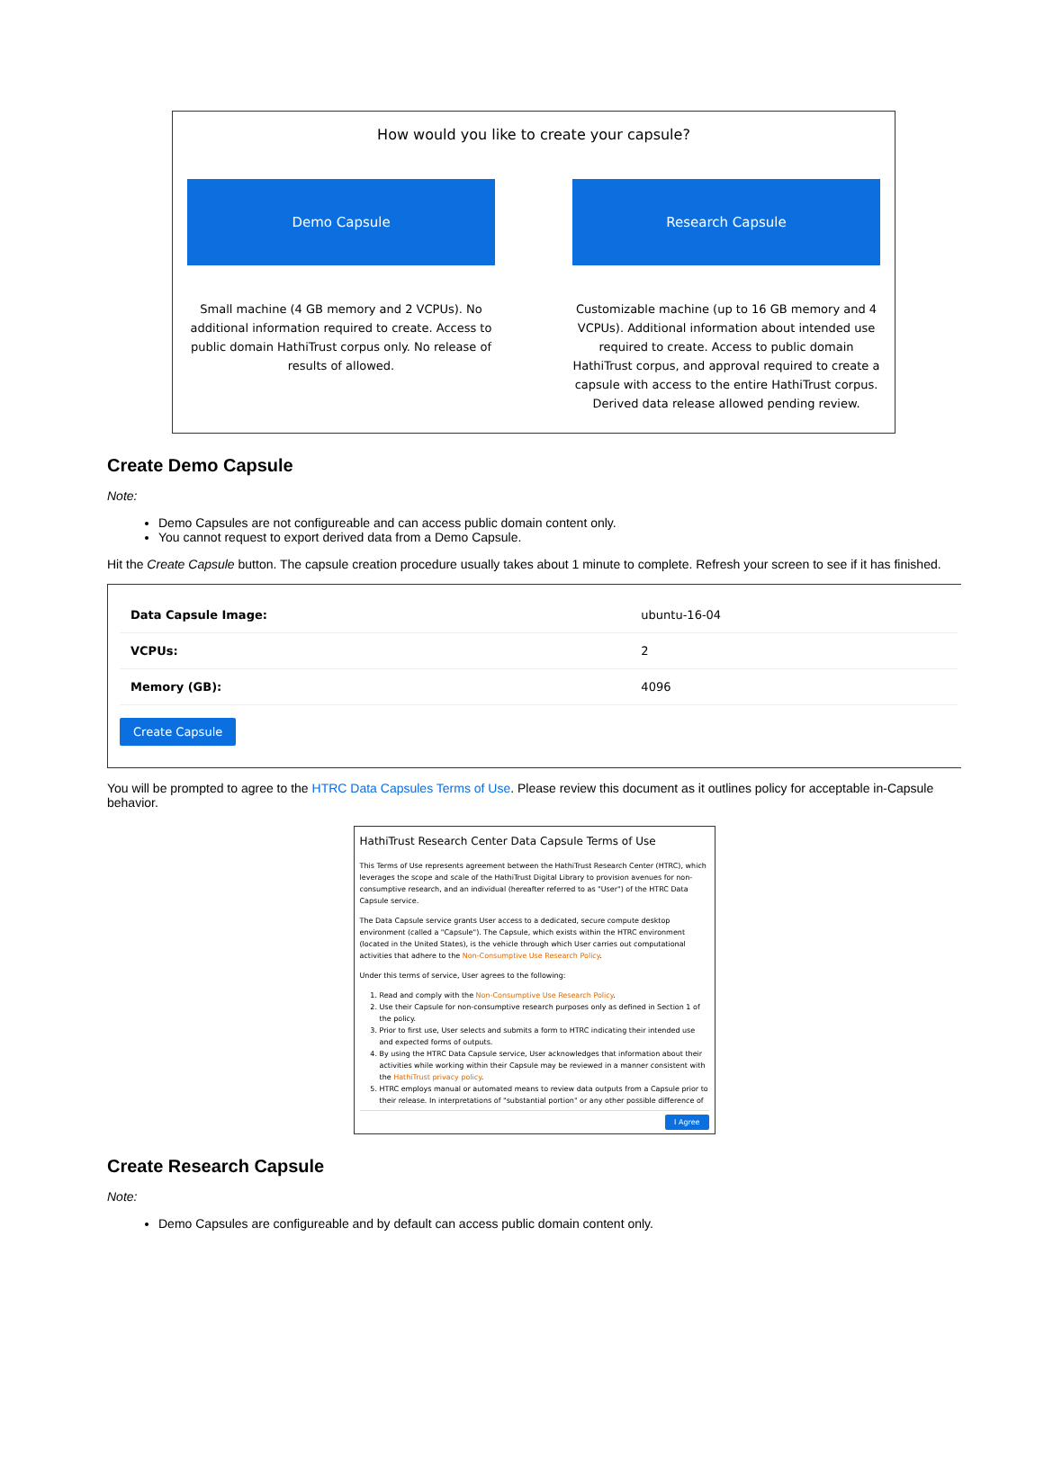How would you like to create your capsule?
Demo Capsule
Small machine (4 GB memory and 2 VCPUs). No additional information required to create. Access to public domain HathiTrust corpus only. No release of results of allowed.
Research Capsule
Customizable machine (up to 16 GB memory and 4 VCPUs). Additional information about intended use required to create. Access to public domain HathiTrust corpus, and approval required to create a capsule with access to the entire HathiTrust corpus. Derived data release allowed pending review.
Create Demo Capsule
Note:
Demo Capsules are not configureable and can access public domain content only.
You cannot request to export derived data from a Demo Capsule.
Hit the Create Capsule button. The capsule creation procedure usually takes about 1 minute to complete. Refresh your screen to see if it has finished.
| Data Capsule Image: | ubuntu-16-04 |
| VCPUs: | 2 |
| Memory (GB): | 4096 |
Create Capsule
You will be prompted to agree to the HTRC Data Capsules Terms of Use. Please review this document as it outlines policy for acceptable in-Capsule behavior.
HathiTrust Research Center Data Capsule Terms of Use
This Terms of Use represents agreement between the HathiTrust Research Center (HTRC), which leverages the scope and scale of the HathiTrust Digital Library to provision avenues for non-consumptive research, and an individual (hereafter referred to as "User") of the HTRC Data Capsule service.
The Data Capsule service grants User access to a dedicated, secure compute desktop environment (called a "Capsule"). The Capsule, which exists within the HTRC environment (located in the United States), is the vehicle through which User carries out computational activities that adhere to the Non-Consumptive Use Research Policy.
Under this terms of service, User agrees to the following:
1. Read and comply with the Non-Consumptive Use Research Policy.
2. Use their Capsule for non-consumptive research purposes only as defined in Section 1 of the policy.
3. Prior to first use, User selects and submits a form to HTRC indicating their intended use and expected forms of outputs.
4. By using the HTRC Data Capsule service, User acknowledges that information about their activities while working within their Capsule may be reviewed in a manner consistent with the HathiTrust privacy policy.
5. HTRC employs manual or automated means to review data outputs from a Capsule prior to their release. In interpretations of "substantial portion" or any other possible difference of
I Agree
Create Research Capsule
Note:
Demo Capsules are configureable and by default can access public domain content only.